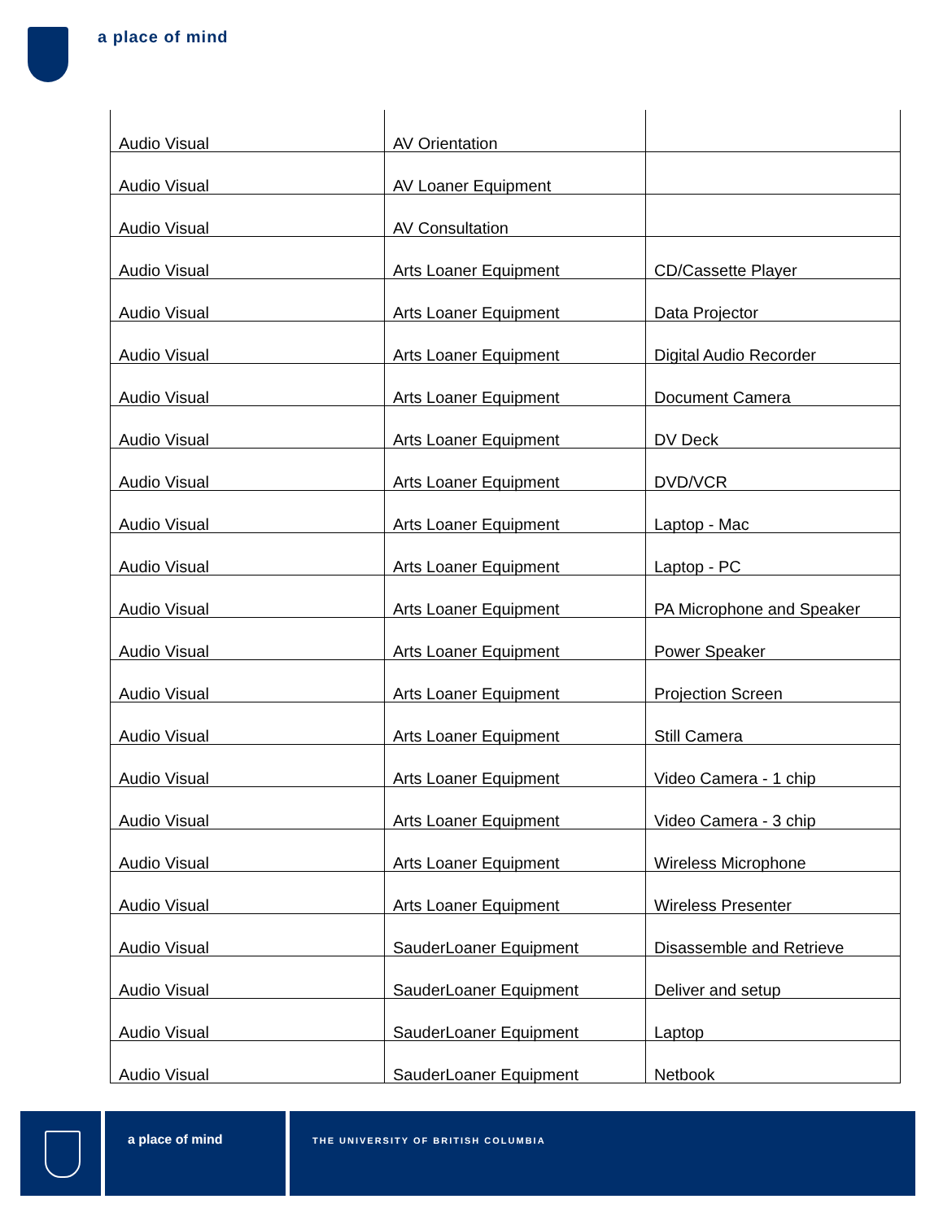a place of mind
| Audio Visual | AV Orientation | |
| Audio Visual | AV Loaner Equipment | |
| Audio Visual | AV Consultation | |
| Audio Visual | Arts Loaner Equipment | CD/Cassette Player |
| Audio Visual | Arts Loaner Equipment | Data Projector |
| Audio Visual | Arts Loaner Equipment | Digital Audio Recorder |
| Audio Visual | Arts Loaner Equipment | Document Camera |
| Audio Visual | Arts Loaner Equipment | DV Deck |
| Audio Visual | Arts Loaner Equipment | DVD/VCR |
| Audio Visual | Arts Loaner Equipment | Laptop - Mac |
| Audio Visual | Arts Loaner Equipment | Laptop - PC |
| Audio Visual | Arts Loaner Equipment | PA Microphone and Speaker |
| Audio Visual | Arts Loaner Equipment | Power Speaker |
| Audio Visual | Arts Loaner Equipment | Projection Screen |
| Audio Visual | Arts Loaner Equipment | Still Camera |
| Audio Visual | Arts Loaner Equipment | Video Camera - 1 chip |
| Audio Visual | Arts Loaner Equipment | Video Camera - 3 chip |
| Audio Visual | Arts Loaner Equipment | Wireless Microphone |
| Audio Visual | Arts Loaner Equipment | Wireless Presenter |
| Audio Visual | SauderLoaner Equipment | Disassemble and Retrieve |
| Audio Visual | SauderLoaner Equipment | Deliver and setup |
| Audio Visual | SauderLoaner Equipment | Laptop |
| Audio Visual | SauderLoaner Equipment | Netbook |
a place of mind
THE UNIVERSITY OF BRITISH COLUMBIA